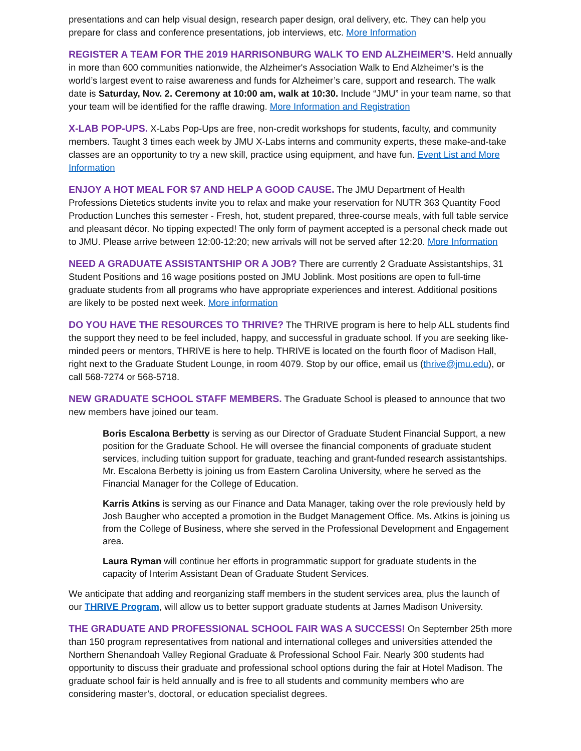presentations and can help visual design, research paper design, oral delivery, etc. They can help you prepare for class and conference presentations, job interviews, etc. More Information
REGISTER A TEAM FOR THE 2019 HARRISONBURG WALK TO END ALZHEIMER’S. Held annually in more than 600 communities nationwide, the Alzheimer's Association Walk to End Alzheimer’s is the world’s largest event to raise awareness and funds for Alzheimer’s care, support and research. The walk date is Saturday, Nov. 2. Ceremony at 10:00 am, walk at 10:30. Include “JMU” in your team name, so that your team will be identified for the raffle drawing. More Information and Registration
X-LAB POP-UPS. X-Labs Pop-Ups are free, non-credit workshops for students, faculty, and community members. Taught 3 times each week by JMU X-Labs interns and community experts, these make-and-take classes are an opportunity to try a new skill, practice using equipment, and have fun. Event List and More Information
ENJOY A HOT MEAL FOR $7 AND HELP A GOOD CAUSE. The JMU Department of Health Professions Dietetics students invite you to relax and make your reservation for NUTR 363 Quantity Food Production Lunches this semester - Fresh, hot, student prepared, three-course meals, with full table service and pleasant décor. No tipping expected! The only form of payment accepted is a personal check made out to JMU. Please arrive between 12:00-12:20; new arrivals will not be served after 12:20. More Information
NEED A GRADUATE ASSISTANTSHIP OR A JOB? There are currently 2 Graduate Assistantships, 31 Student Positions and 16 wage positions posted on JMU Joblink. Most positions are open to full-time graduate students from all programs who have appropriate experiences and interest. Additional positions are likely to be posted next week. More information
DO YOU HAVE THE RESOURCES TO THRIVE? The THRIVE program is here to help ALL students find the support they need to be feel included, happy, and successful in graduate school. If you are seeking like-minded peers or mentors, THRIVE is here to help. THRIVE is located on the fourth floor of Madison Hall, right next to the Graduate Student Lounge, in room 4079. Stop by our office, email us (thrive@jmu.edu), or call 568-7274 or 568-5718.
NEW GRADUATE SCHOOL STAFF MEMBERS. The Graduate School is pleased to announce that two new members have joined our team.
Boris Escalona Berbetty is serving as our Director of Graduate Student Financial Support, a new position for the Graduate School. He will oversee the financial components of graduate student services, including tuition support for graduate, teaching and grant-funded research assistantships. Mr. Escalona Berbetty is joining us from Eastern Carolina University, where he served as the Financial Manager for the College of Education.
Karris Atkins is serving as our Finance and Data Manager, taking over the role previously held by Josh Baugher who accepted a promotion in the Budget Management Office. Ms. Atkins is joining us from the College of Business, where she served in the Professional Development and Engagement area.
Laura Ryman will continue her efforts in programmatic support for graduate students in the capacity of Interim Assistant Dean of Graduate Student Services.
We anticipate that adding and reorganizing staff members in the student services area, plus the launch of our THRIVE Program, will allow us to better support graduate students at James Madison University.
THE GRADUATE AND PROFESSIONAL SCHOOL FAIR WAS A SUCCESS! On September 25th more than 150 program representatives from national and international colleges and universities attended the Northern Shenandoah Valley Regional Graduate & Professional School Fair. Nearly 300 students had opportunity to discuss their graduate and professional school options during the fair at Hotel Madison. The graduate school fair is held annually and is free to all students and community members who are considering master’s, doctoral, or education specialist degrees.